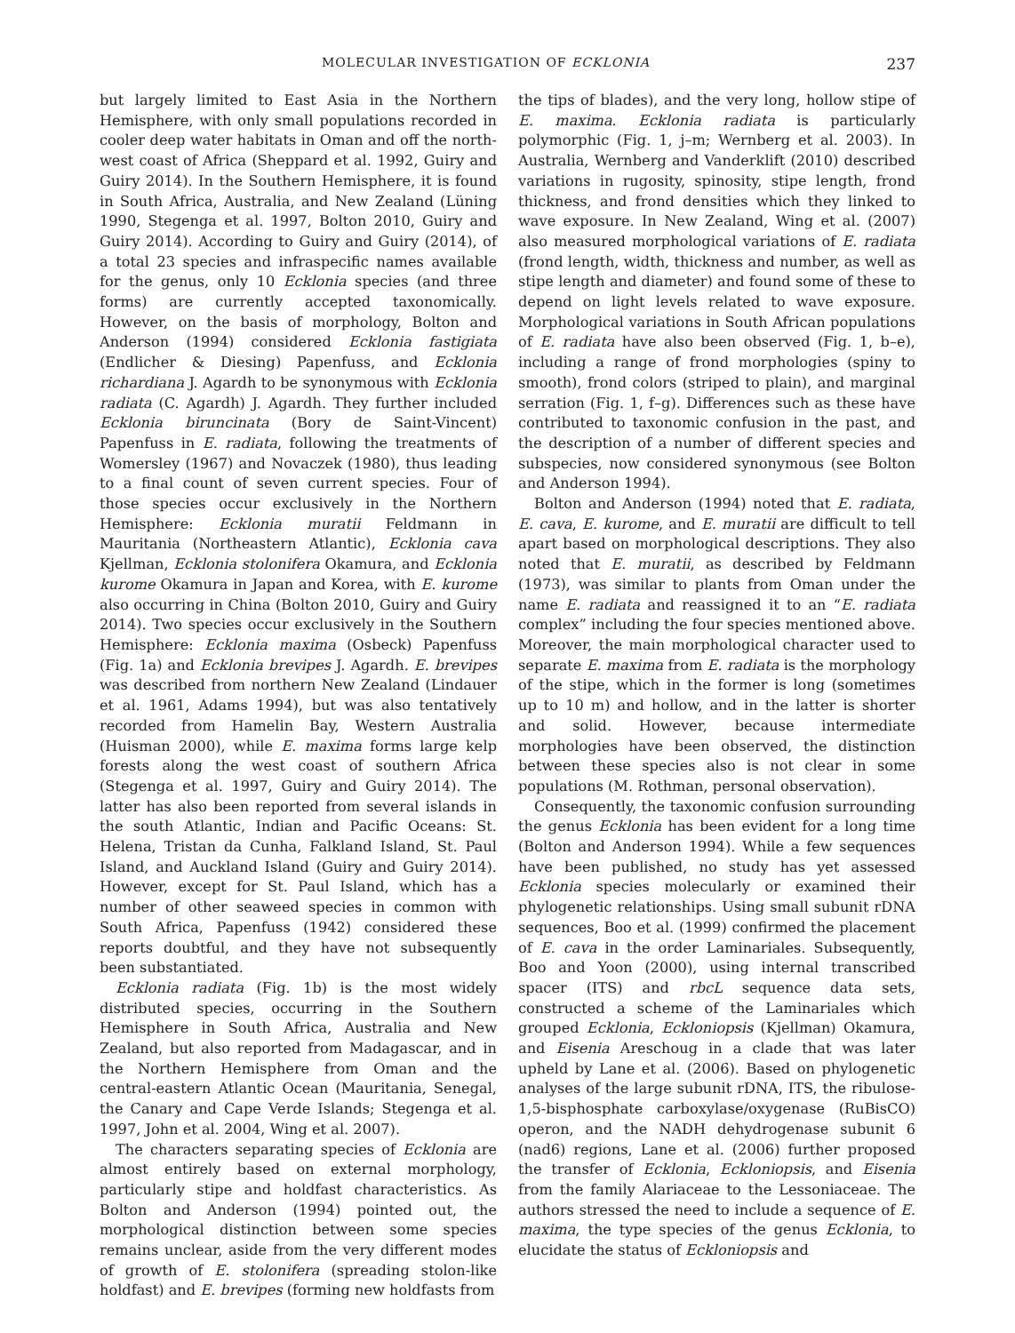MOLECULAR INVESTIGATION OF ECKLONIA 237
but largely limited to East Asia in the Northern Hemisphere, with only small populations recorded in cooler deep water habitats in Oman and off the north-west coast of Africa (Sheppard et al. 1992, Guiry and Guiry 2014). In the Southern Hemisphere, it is found in South Africa, Australia, and New Zealand (Lüning 1990, Stegenga et al. 1997, Bolton 2010, Guiry and Guiry 2014). According to Guiry and Guiry (2014), of a total 23 species and infraspecific names available for the genus, only 10 Ecklonia species (and three forms) are currently accepted taxonomically. However, on the basis of morphology, Bolton and Anderson (1994) considered Ecklonia fastigiata (Endlicher & Diesing) Papenfuss, and Ecklonia richardiana J. Agardh to be synonymous with Ecklonia radiata (C. Agardh) J. Agardh. They further included Ecklonia biruncinata (Bory de Saint-Vincent) Papenfuss in E. radiata, following the treatments of Womersley (1967) and Novaczek (1980), thus leading to a final count of seven current species. Four of those species occur exclusively in the Northern Hemisphere: Ecklonia muratii Feldmann in Mauritania (Northeastern Atlantic), Ecklonia cava Kjellman, Ecklonia stolonifera Okamura, and Ecklonia kurome Okamura in Japan and Korea, with E. kurome also occurring in China (Bolton 2010, Guiry and Guiry 2014). Two species occur exclusively in the Southern Hemisphere: Ecklonia maxima (Osbeck) Papenfuss (Fig. 1a) and Ecklonia brevipes J. Agardh. E. brevipes was described from northern New Zealand (Lindauer et al. 1961, Adams 1994), but was also tentatively recorded from Hamelin Bay, Western Australia (Huisman 2000), while E. maxima forms large kelp forests along the west coast of southern Africa (Stegenga et al. 1997, Guiry and Guiry 2014). The latter has also been reported from several islands in the south Atlantic, Indian and Pacific Oceans: St. Helena, Tristan da Cunha, Falkland Island, St. Paul Island, and Auckland Island (Guiry and Guiry 2014). However, except for St. Paul Island, which has a number of other seaweed species in common with South Africa, Papenfuss (1942) considered these reports doubtful, and they have not subsequently been substantiated.
Ecklonia radiata (Fig. 1b) is the most widely distributed species, occurring in the Southern Hemisphere in South Africa, Australia and New Zealand, but also reported from Madagascar, and in the Northern Hemisphere from Oman and the central-eastern Atlantic Ocean (Mauritania, Senegal, the Canary and Cape Verde Islands; Stegenga et al. 1997, John et al. 2004, Wing et al. 2007).
The characters separating species of Ecklonia are almost entirely based on external morphology, particularly stipe and holdfast characteristics. As Bolton and Anderson (1994) pointed out, the morphological distinction between some species remains unclear, aside from the very different modes of growth of E. stolonifera (spreading stolon-like holdfast) and E. brevipes (forming new holdfasts from
the tips of blades), and the very long, hollow stipe of E. maxima. Ecklonia radiata is particularly polymorphic (Fig. 1, j–m; Wernberg et al. 2003). In Australia, Wernberg and Vanderklift (2010) described variations in rugosity, spinosity, stipe length, frond thickness, and frond densities which they linked to wave exposure. In New Zealand, Wing et al. (2007) also measured morphological variations of E. radiata (frond length, width, thickness and number, as well as stipe length and diameter) and found some of these to depend on light levels related to wave exposure. Morphological variations in South African populations of E. radiata have also been observed (Fig. 1, b–e), including a range of frond morphologies (spiny to smooth), frond colors (striped to plain), and marginal serration (Fig. 1, f–g). Differences such as these have contributed to taxonomic confusion in the past, and the description of a number of different species and subspecies, now considered synonymous (see Bolton and Anderson 1994).
Bolton and Anderson (1994) noted that E. radiata, E. cava, E. kurome, and E. muratii are difficult to tell apart based on morphological descriptions. They also noted that E. muratii, as described by Feldmann (1973), was similar to plants from Oman under the name E. radiata and reassigned it to an “E. radiata complex” including the four species mentioned above. Moreover, the main morphological character used to separate E. maxima from E. radiata is the morphology of the stipe, which in the former is long (sometimes up to 10 m) and hollow, and in the latter is shorter and solid. However, because intermediate morphologies have been observed, the distinction between these species also is not clear in some populations (M. Rothman, personal observation).
Consequently, the taxonomic confusion surrounding the genus Ecklonia has been evident for a long time (Bolton and Anderson 1994). While a few sequences have been published, no study has yet assessed Ecklonia species molecularly or examined their phylogenetic relationships. Using small subunit rDNA sequences, Boo et al. (1999) confirmed the placement of E. cava in the order Laminariales. Subsequently, Boo and Yoon (2000), using internal transcribed spacer (ITS) and rbcL sequence data sets, constructed a scheme of the Laminariales which grouped Ecklonia, Eckloniopsis (Kjellman) Okamura, and Eisenia Areschoug in a clade that was later upheld by Lane et al. (2006). Based on phylogenetic analyses of the large subunit rDNA, ITS, the ribulose-1,5-bisphosphate carboxylase/oxygenase (RuBisCO) operon, and the NADH dehydrogenase subunit 6 (nad6) regions, Lane et al. (2006) further proposed the transfer of Ecklonia, Eckloniopsis, and Eisenia from the family Alariaceae to the Lessoniaceae. The authors stressed the need to include a sequence of E. maxima, the type species of the genus Ecklonia, to elucidate the status of Eckloniopsis and